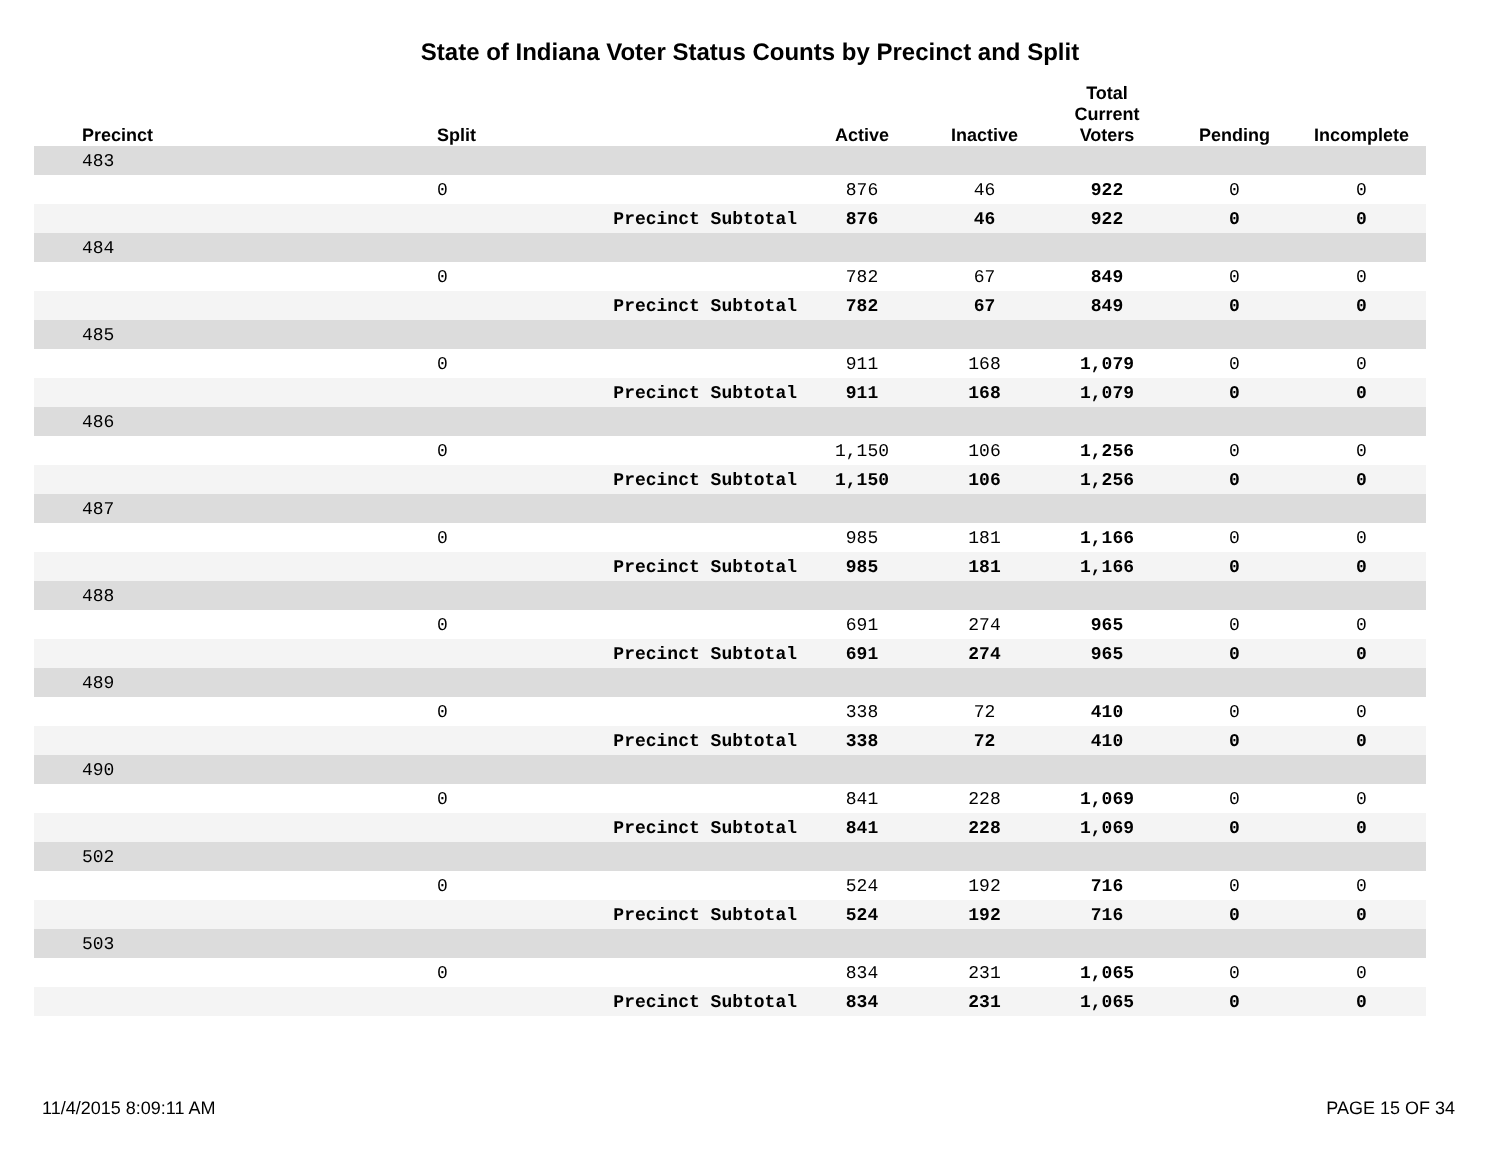State of Indiana Voter Status Counts by Precinct and Split
| | Precinct | Split | | Active | Inactive | Total Current Voters | Pending | Incomplete |
| --- | --- | --- | --- | --- | --- | --- | --- | --- |
| | 483 | | | | | | | |
| | | 0 | | 876 | 46 | 922 | 0 | 0 |
| | | | Precinct Subtotal | 876 | 46 | 922 | 0 | 0 |
| | 484 | | | | | | | |
| | | 0 | | 782 | 67 | 849 | 0 | 0 |
| | | | Precinct Subtotal | 782 | 67 | 849 | 0 | 0 |
| | 485 | | | | | | | |
| | | 0 | | 911 | 168 | 1,079 | 0 | 0 |
| | | | Precinct Subtotal | 911 | 168 | 1,079 | 0 | 0 |
| | 486 | | | | | | | |
| | | 0 | | 1,150 | 106 | 1,256 | 0 | 0 |
| | | | Precinct Subtotal | 1,150 | 106 | 1,256 | 0 | 0 |
| | 487 | | | | | | | |
| | | 0 | | 985 | 181 | 1,166 | 0 | 0 |
| | | | Precinct Subtotal | 985 | 181 | 1,166 | 0 | 0 |
| | 488 | | | | | | | |
| | | 0 | | 691 | 274 | 965 | 0 | 0 |
| | | | Precinct Subtotal | 691 | 274 | 965 | 0 | 0 |
| | 489 | | | | | | | |
| | | 0 | | 338 | 72 | 410 | 0 | 0 |
| | | | Precinct Subtotal | 338 | 72 | 410 | 0 | 0 |
| | 490 | | | | | | | |
| | | 0 | | 841 | 228 | 1,069 | 0 | 0 |
| | | | Precinct Subtotal | 841 | 228 | 1,069 | 0 | 0 |
| | 502 | | | | | | | |
| | | 0 | | 524 | 192 | 716 | 0 | 0 |
| | | | Precinct Subtotal | 524 | 192 | 716 | 0 | 0 |
| | 503 | | | | | | | |
| | | 0 | | 834 | 231 | 1,065 | 0 | 0 |
| | | | Precinct Subtotal | 834 | 231 | 1,065 | 0 | 0 |
11/4/2015 8:09:11 AM PAGE 15 OF 34